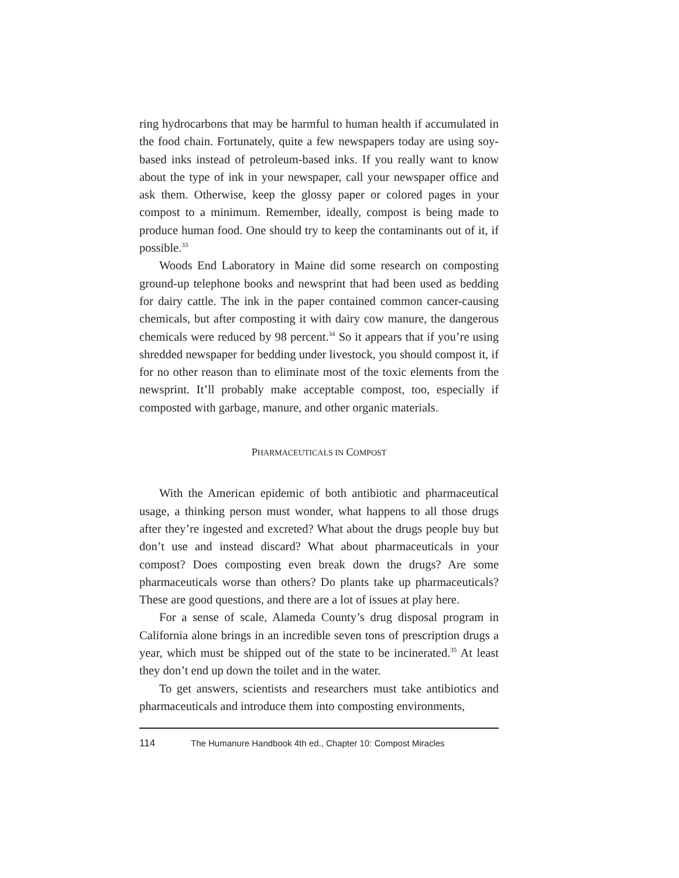ring hydrocarbons that may be harmful to human health if accumulated in the food chain. Fortunately, quite a few newspapers today are using soy-based inks instead of petroleum-based inks. If you really want to know about the type of ink in your newspaper, call your newspaper office and ask them. Otherwise, keep the glossy paper or colored pages in your compost to a minimum. Remember, ideally, compost is being made to produce human food. One should try to keep the contaminants out of it, if possible.<sup>33</sup>
Woods End Laboratory in Maine did some research on composting ground-up telephone books and newsprint that had been used as bedding for dairy cattle. The ink in the paper contained common cancer-causing chemicals, but after composting it with dairy cow manure, the dangerous chemicals were reduced by 98 percent.<sup>34</sup> So it appears that if you’re using shredded newspaper for bedding under livestock, you should compost it, if for no other reason than to eliminate most of the toxic elements from the newsprint. It’ll probably make acceptable compost, too, especially if composted with garbage, manure, and other organic materials.
PHARMACEUTICALS IN COMPOST
With the American epidemic of both antibiotic and pharmaceutical usage, a thinking person must wonder, what happens to all those drugs after they’re ingested and excreted? What about the drugs people buy but don’t use and instead discard? What about pharmaceuticals in your compost? Does composting even break down the drugs? Are some pharmaceuticals worse than others? Do plants take up pharmaceuticals? These are good questions, and there are a lot of issues at play here.
For a sense of scale, Alameda County’s drug disposal program in California alone brings in an incredible seven tons of prescription drugs a year, which must be shipped out of the state to be incinerated.<sup>35</sup> At least they don’t end up down the toilet and in the water.
To get answers, scientists and researchers must take antibiotics and pharmaceuticals and introduce them into composting environments,
114 The Humanure Handbook 4th ed., Chapter 10: Compost Miracles